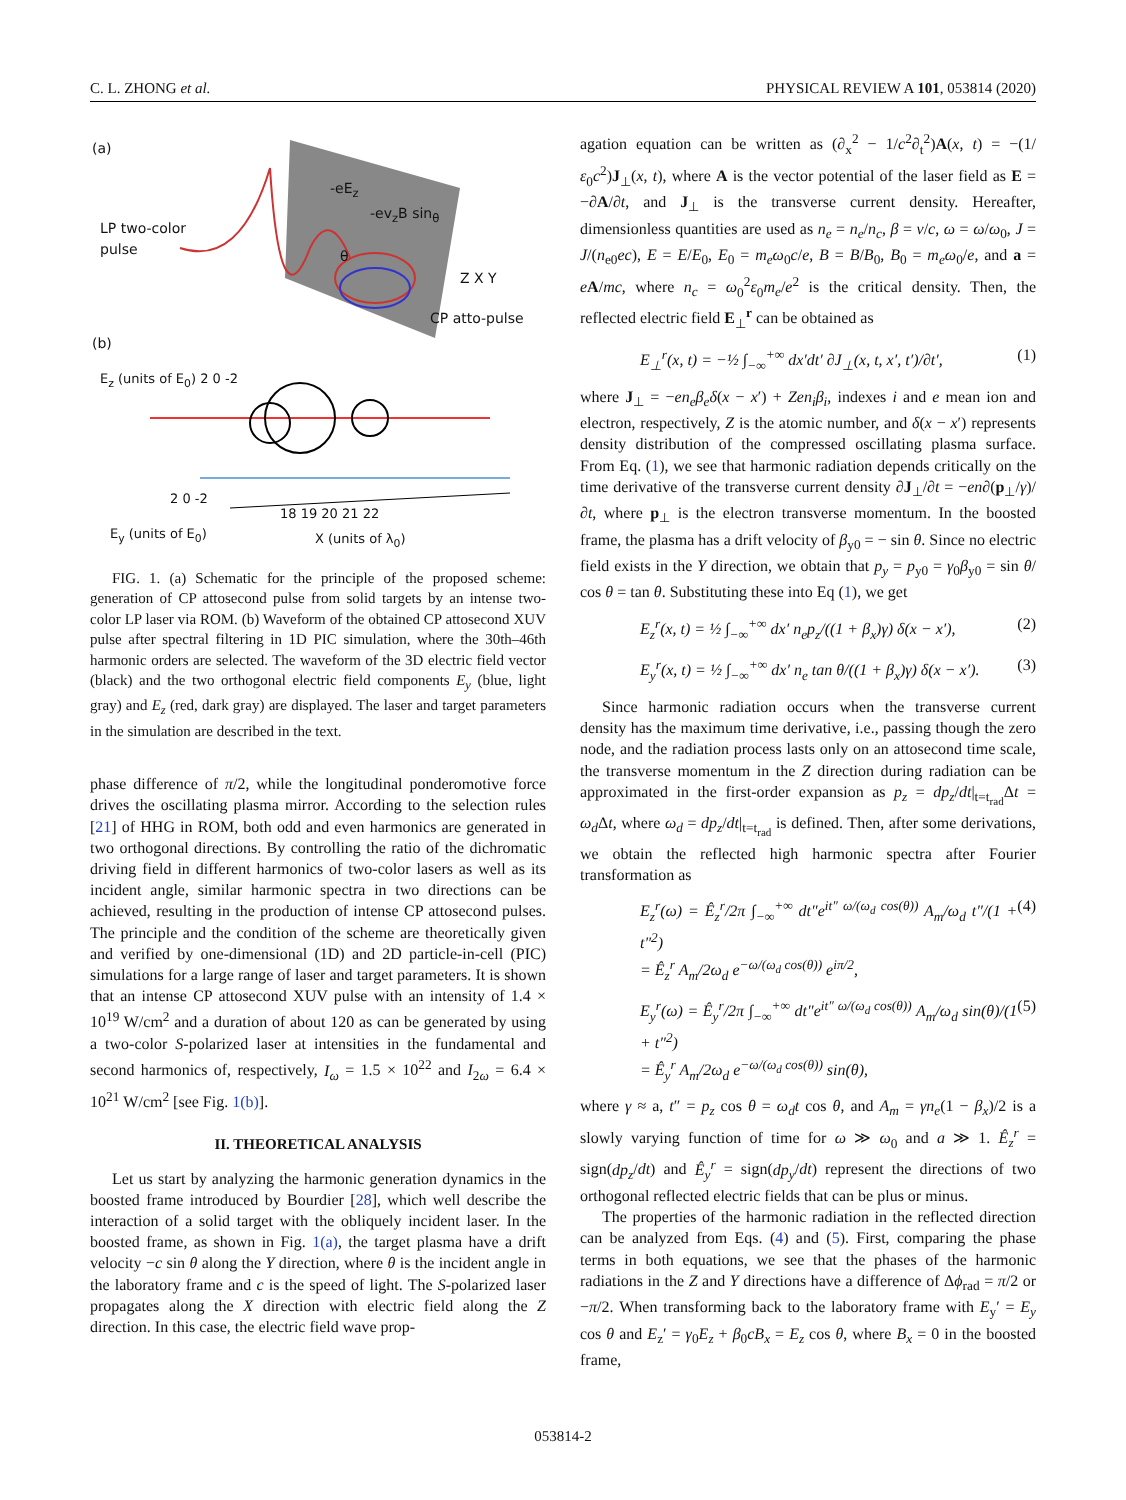C. L. ZHONG et al. PHYSICAL REVIEW A 101, 053814 (2020)
(a)
LP two-color
pulse
-eE<sub>z</sub>
-ev<sub>z</sub>B sin<sub>θ</sub>
θ
Z X Y
CP atto-pulse
(b)
E<sub>z</sub> (units of E<sub>0</sub>) 2 0 -2
2 0 -2
18 19 20 21 22
E<sub>y</sub> (units of E<sub>0</sub>) X (units of λ<sub>0</sub>)
FIG. 1. (a) Schematic for the principle of the proposed scheme: generation of CP attosecond pulse from solid targets by an intense two-color LP laser via ROM. (b) Waveform of the obtained CP attosecond XUV pulse after spectral filtering in 1D PIC simulation, where the 30th–46th harmonic orders are selected. The waveform of the 3D electric field vector (black) and the two orthogonal electric field components E<sub>y</sub> (blue, light gray) and E<sub>z</sub> (red, dark gray) are displayed. The laser and target parameters in the simulation are described in the text.
phase difference of π/2, while the longitudinal ponderomotive force drives the oscillating plasma mirror. According to the selection rules [21] of HHG in ROM, both odd and even harmonics are generated in two orthogonal directions. By controlling the ratio of the dichromatic driving field in different harmonics of two-color lasers as well as its incident angle, similar harmonic spectra in two directions can be achieved, resulting in the production of intense CP attosecond pulses. The principle and the condition of the scheme are theoretically given and verified by one-dimensional (1D) and 2D particle-in-cell (PIC) simulations for a large range of laser and target parameters. It is shown that an intense CP attosecond XUV pulse with an intensity of 1.4 × 10<sup>19</sup> W/cm<sup>2</sup> and a duration of about 120 as can be generated by using a two-color S-polarized laser at intensities in the fundamental and second harmonics of, respectively, I<sub>ω</sub> = 1.5 × 10<sup>22</sup> and I<sub>2ω</sub> = 6.4 × 10<sup>21</sup> W/cm<sup>2</sup> [see Fig. 1(b)].
II. THEORETICAL ANALYSIS
Let us start by analyzing the harmonic generation dynamics in the boosted frame introduced by Bourdier [28], which well describe the interaction of a solid target with the obliquely incident laser. In the boosted frame, as shown in Fig. 1(a), the target plasma have a drift velocity −c sin θ along the Y direction, where θ is the incident angle in the laboratory frame and c is the speed of light. The S-polarized laser propagates along the X direction with electric field along the Z direction. In this case, the electric field wave prop-
agation equation can be written as (∂<sub>x</sub><sup>2</sup> − 1/c<sup>2</sup>∂<sub>t</sub><sup>2</sup>)A(x, t) = −(1/ε<sub>0</sub>c<sup>2</sup>)J<sub>⊥</sub>(x, t), where A is the vector potential of the laser field as E = −∂A/∂t, and J<sub>⊥</sub> is the transverse current density. Hereafter, dimensionless quantities are used as n<sub>e</sub> = n<sub>e</sub>/n<sub>c</sub>, β = v/c, ω = ω/ω<sub>0</sub>, J = J/(n<sub>e0</sub>ec), E = E/E<sub>0</sub>, E<sub>0</sub> = m<sub>e</sub>ω<sub>0</sub>c/e, B = B/B<sub>0</sub>, B<sub>0</sub> = m<sub>e</sub>ω<sub>0</sub>/e, and a = eA/mc, where n<sub>c</sub> = ω<sub>0</sub><sup>2</sup>ε<sub>0</sub>m<sub>e</sub>/e<sup>2</sup> is the critical density. Then, the reflected electric field E<sub>⊥</sub><sup>r</sup> can be obtained as
E<sub>⊥</sub><sup>r</sup>(x, t) = −½ ∫<sub>−∞</sub><sup>+∞</sup> dx′dt′ ∂J<sub>⊥</sub>(x, t, x′, t′)/∂t′, (1)
where J<sub>⊥</sub> = −en<sub>e</sub>β<sub>e</sub>δ(x − x′) + Zen<sub>i</sub>β<sub>i</sub>, indexes i and e mean ion and electron, respectively, Z is the atomic number, and δ(x − x′) represents density distribution of the compressed oscillating plasma surface. From Eq. (1), we see that harmonic radiation depends critically on the time derivative of the transverse current density ∂J<sub>⊥</sub>/∂t = −en∂(p<sub>⊥</sub>/γ)/∂t, where p<sub>⊥</sub> is the electron transverse momentum. In the boosted frame, the plasma has a drift velocity of β<sub>y0</sub> = − sin θ. Since no electric field exists in the Y direction, we obtain that p<sub>y</sub> = p<sub>y0</sub> = γ<sub>0</sub>β<sub>y0</sub> = sin θ/ cos θ = tan θ. Substituting these into Eq (1), we get
E<sub>z</sub><sup>r</sup>(x, t) = ½ ∫<sub>−∞</sub><sup>+∞</sup> dx′ n<sub>e</sub>p<sub>z</sub>/((1 + β<sub>x</sub>)γ) δ(x − x′), (2)
E<sub>y</sub><sup>r</sup>(x, t) = ½ ∫<sub>−∞</sub><sup>+∞</sup> dx′ n<sub>e</sub> tan θ/((1 + β<sub>x</sub>)γ) δ(x − x′). (3)
Since harmonic radiation occurs when the transverse current density has the maximum time derivative, i.e., passing though the zero node, and the radiation process lasts only on an attosecond time scale, the transverse momentum in the Z direction during radiation can be approximated in the first-order expansion as p<sub>z</sub> = dp<sub>z</sub>/dt|<sub>t=t<sub>rad</sub></sub>Δt = ω<sub>d</sub> Δt, where ω<sub>d</sub> = dp<sub>z</sub>/dt|<sub>t=t<sub>rad</sub></sub> is defined. Then, after some derivations, we obtain the reflected high harmonic spectra after Fourier transformation as
E<sub>z</sub><sup>r</sup>(ω) = Ê<sub>z</sub><sup>r</sup>/2π ∫<sub>−∞</sub><sup>+∞</sup> dt″e<sup>it″ ω/(ω<sub>d</sub> cos(θ))</sup> A<sub>m</sub>/ω<sub>d</sub> t″/(1 + t″<sup>2</sup>)
= Ê<sub>z</sub><sup>r</sup> A<sub>m</sub>/2ω<sub>d</sub> e<sup>−ω/(ω<sub>d</sub> cos(θ))</sup> e<sup>iπ/2</sup>, (4)
E<sub>y</sub><sup>r</sup>(ω) = Ê<sub>y</sub><sup>r</sup>/2π ∫<sub>−∞</sub><sup>+∞</sup> dt″e<sup>it″ ω/(ω<sub>d</sub> cos(θ))</sup> A<sub>m</sub>/ω<sub>d</sub> sin(θ)/(1 + t″<sup>2</sup>)
= Ê<sub>y</sub><sup>r</sup> A<sub>m</sub>/2ω<sub>d</sub> e<sup>−ω/(ω<sub>d</sub> cos(θ))</sup> sin(θ), (5)
where γ ≈ a, t″ = p<sub>z</sub> cos θ = ω<sub>d</sub>t cos θ, and A<sub>m</sub> = γn<sub>e</sub>(1 − β<sub>x</sub>)/2 is a slowly varying function of time for ω ≫ ω<sub>0</sub> and a ≫ 1. Ê<sub>z</sub><sup>r</sup> = sign(dp<sub>z</sub>/dt) and Ê<sub>y</sub><sup>r</sup> = sign(dp<sub>y</sub>/dt) represent the directions of two orthogonal reflected electric fields that can be plus or minus.
The properties of the harmonic radiation in the reflected direction can be analyzed from Eqs. (4) and (5). First, comparing the phase terms in both equations, we see that the phases of the harmonic radiations in the Z and Y directions have a difference of Δϕ<sub>rad</sub> = π/2 or −π/2. When transforming back to the laboratory frame with E<sub>y</sub>′ = E<sub>y</sub> cos θ and E<sub>z</sub>′ = γ<sub>0</sub>E<sub>z</sub> + β<sub>0</sub>cB<sub>x</sub> = E<sub>z</sub> cos θ, where B<sub>x</sub> = 0 in the boosted frame,
053814-2